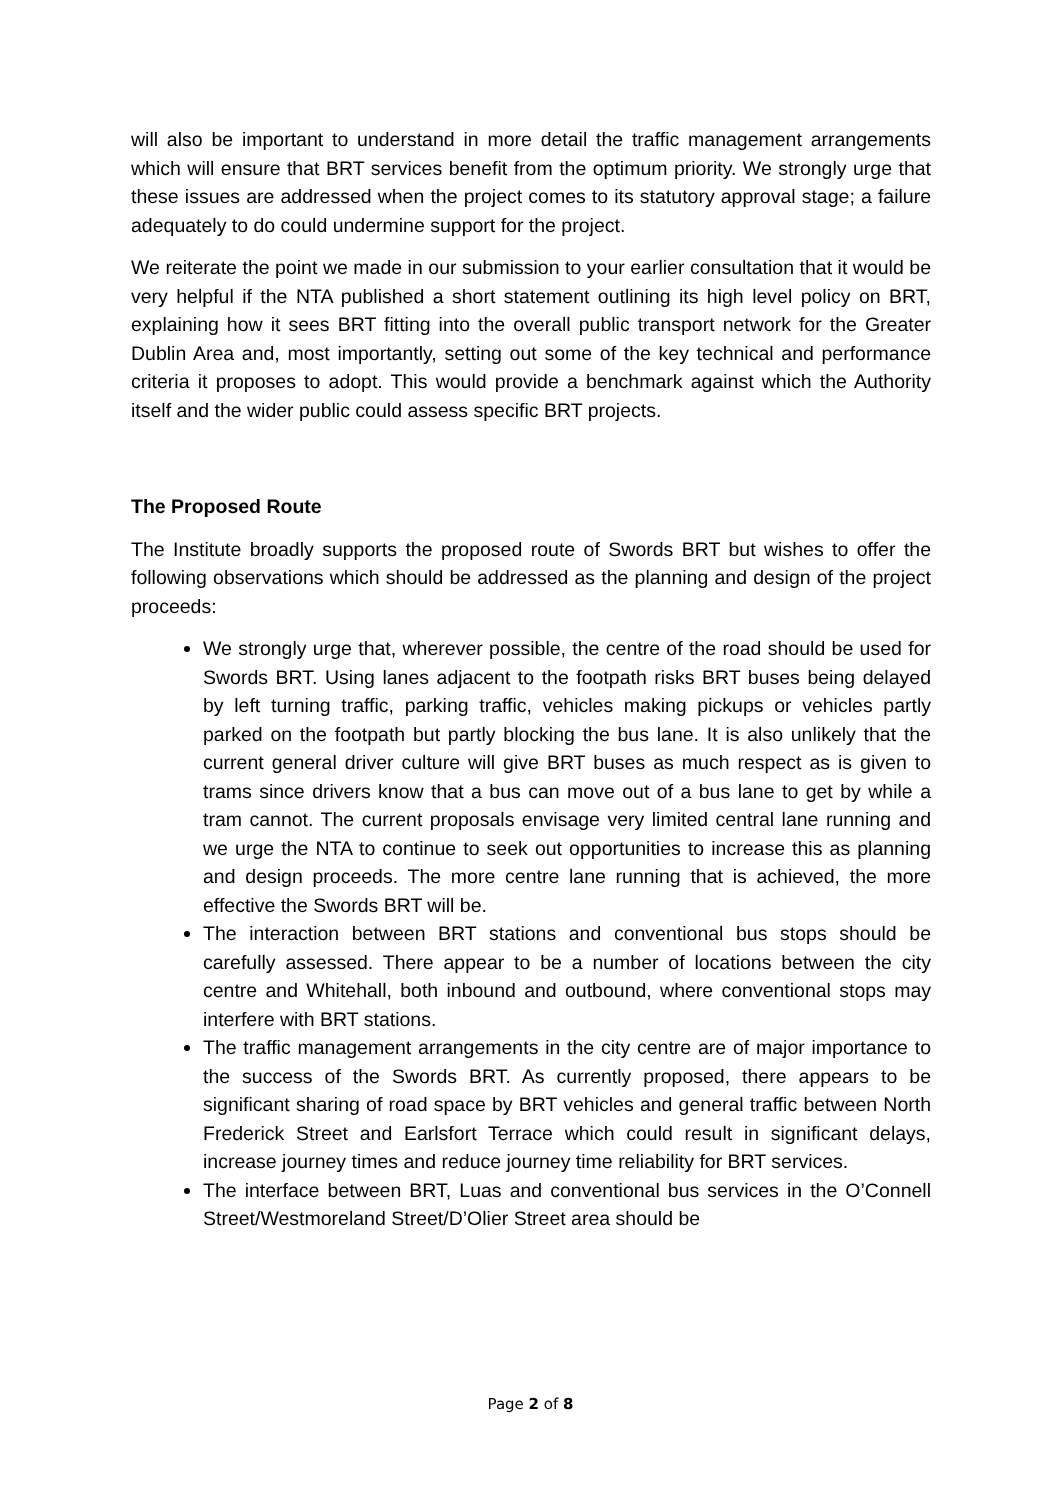will also be important to understand in more detail the traffic management arrangements which will ensure that BRT services benefit from the optimum priority. We strongly urge that these issues are addressed when the project comes to its statutory approval stage; a failure adequately to do could undermine support for the project.
We reiterate the point we made in our submission to your earlier consultation that it would be very helpful if the NTA published a short statement outlining its high level policy on BRT, explaining how it sees BRT fitting into the overall public transport network for the Greater Dublin Area and, most importantly, setting out some of the key technical and performance criteria it proposes to adopt. This would provide a benchmark against which the Authority itself and the wider public could assess specific BRT projects.
The Proposed Route
The Institute broadly supports the proposed route of Swords BRT but wishes to offer the following observations which should be addressed as the planning and design of the project proceeds:
We strongly urge that, wherever possible, the centre of the road should be used for Swords BRT. Using lanes adjacent to the footpath risks BRT buses being delayed by left turning traffic, parking traffic, vehicles making pickups or vehicles partly parked on the footpath but partly blocking the bus lane. It is also unlikely that the current general driver culture will give BRT buses as much respect as is given to trams since drivers know that a bus can move out of a bus lane to get by while a tram cannot. The current proposals envisage very limited central lane running and we urge the NTA to continue to seek out opportunities to increase this as planning and design proceeds. The more centre lane running that is achieved, the more effective the Swords BRT will be.
The interaction between BRT stations and conventional bus stops should be carefully assessed. There appear to be a number of locations between the city centre and Whitehall, both inbound and outbound, where conventional stops may interfere with BRT stations.
The traffic management arrangements in the city centre are of major importance to the success of the Swords BRT. As currently proposed, there appears to be significant sharing of road space by BRT vehicles and general traffic between North Frederick Street and Earlsfort Terrace which could result in significant delays, increase journey times and reduce journey time reliability for BRT services.
The interface between BRT, Luas and conventional bus services in the O’Connell Street/Westmoreland Street/D’Olier Street area should be
Page 2 of 8